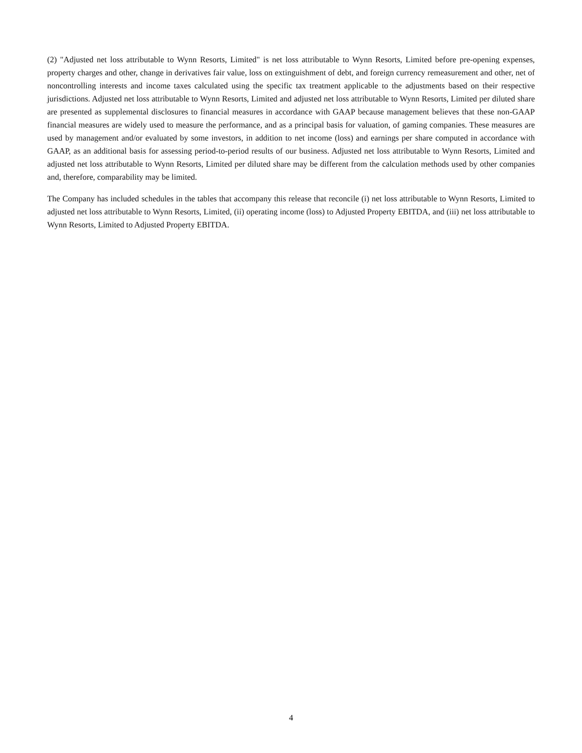(2) "Adjusted net loss attributable to Wynn Resorts, Limited" is net loss attributable to Wynn Resorts, Limited before pre-opening expenses, property charges and other, change in derivatives fair value, loss on extinguishment of debt, and foreign currency remeasurement and other, net of noncontrolling interests and income taxes calculated using the specific tax treatment applicable to the adjustments based on their respective jurisdictions. Adjusted net loss attributable to Wynn Resorts, Limited and adjusted net loss attributable to Wynn Resorts, Limited per diluted share are presented as supplemental disclosures to financial measures in accordance with GAAP because management believes that these non-GAAP financial measures are widely used to measure the performance, and as a principal basis for valuation, of gaming companies. These measures are used by management and/or evaluated by some investors, in addition to net income (loss) and earnings per share computed in accordance with GAAP, as an additional basis for assessing period-to-period results of our business. Adjusted net loss attributable to Wynn Resorts, Limited and adjusted net loss attributable to Wynn Resorts, Limited per diluted share may be different from the calculation methods used by other companies and, therefore, comparability may be limited.
The Company has included schedules in the tables that accompany this release that reconcile (i) net loss attributable to Wynn Resorts, Limited to adjusted net loss attributable to Wynn Resorts, Limited, (ii) operating income (loss) to Adjusted Property EBITDA, and (iii) net loss attributable to Wynn Resorts, Limited to Adjusted Property EBITDA.
4